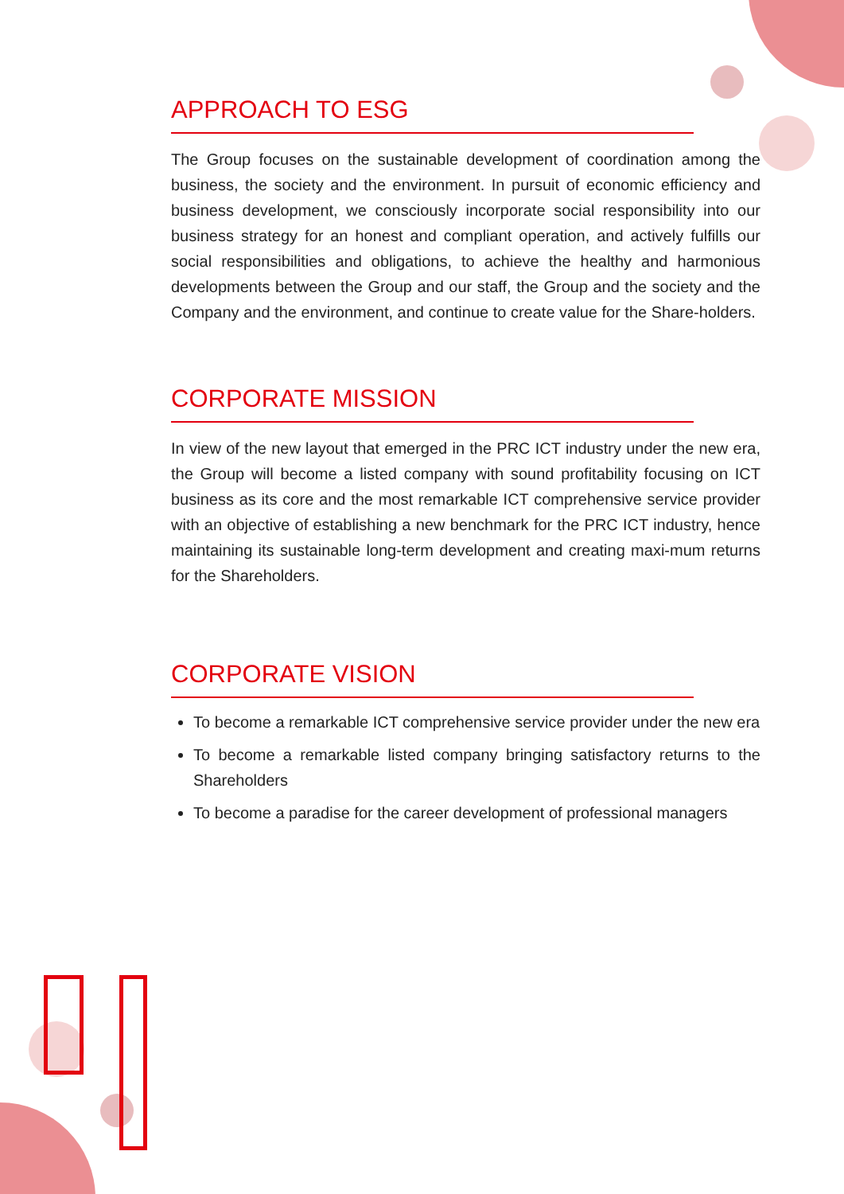APPROACH TO ESG
The Group focuses on the sustainable development of coordination among the business, the society and the environment. In pursuit of economic efficiency and business development, we consciously incorporate social responsibility into our business strategy for an honest and compliant operation, and actively fulfills our social responsibilities and obligations, to achieve the healthy and harmonious developments between the Group and our staff, the Group and the society and the Company and the environment, and continue to create value for the Share-holders.
CORPORATE MISSION
In view of the new layout that emerged in the PRC ICT industry under the new era, the Group will become a listed company with sound profitability focusing on ICT business as its core and the most remarkable ICT comprehensive service provider with an objective of establishing a new benchmark for the PRC ICT industry, hence maintaining its sustainable long-term development and creating maxi-mum returns for the Shareholders.
CORPORATE VISION
To become a remarkable ICT comprehensive service provider under the new era
To become a remarkable listed company bringing satisfactory returns to the Shareholders
To become a paradise for the career development of professional managers